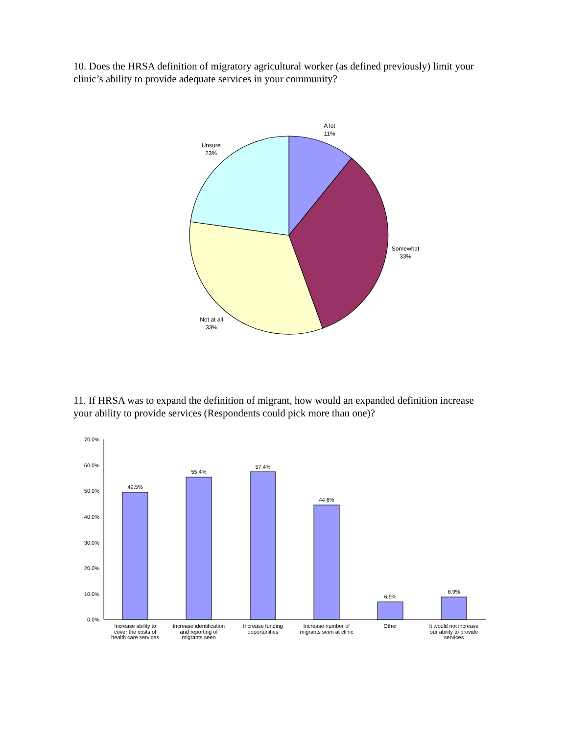10. Does the HRSA definition of migratory agricultural worker (as defined previously) limit your clinic’s ability to provide adequate services in your community?
A lot
11%
Unsure
23%
Somewhat
33%
Not at all
33%
11. If HRSA was to expand the definition of migrant, how would an expanded definition increase your ability to provide services (Respondents could pick more than one)?
70.0%
60.0%
50.0%
40.0%
30.0%
20.0%
10.0%
0.0%
49.5%
55.4%
57.4%
44.6%
6.9%
8.9%
Increase ability to
cover the costs of
health care services
Increase identification
and reporting of
migrants seen
Increase funding
opportunities
Increase number of
migrants seen at clinic
Other
It would not increase
our ability to provide
services